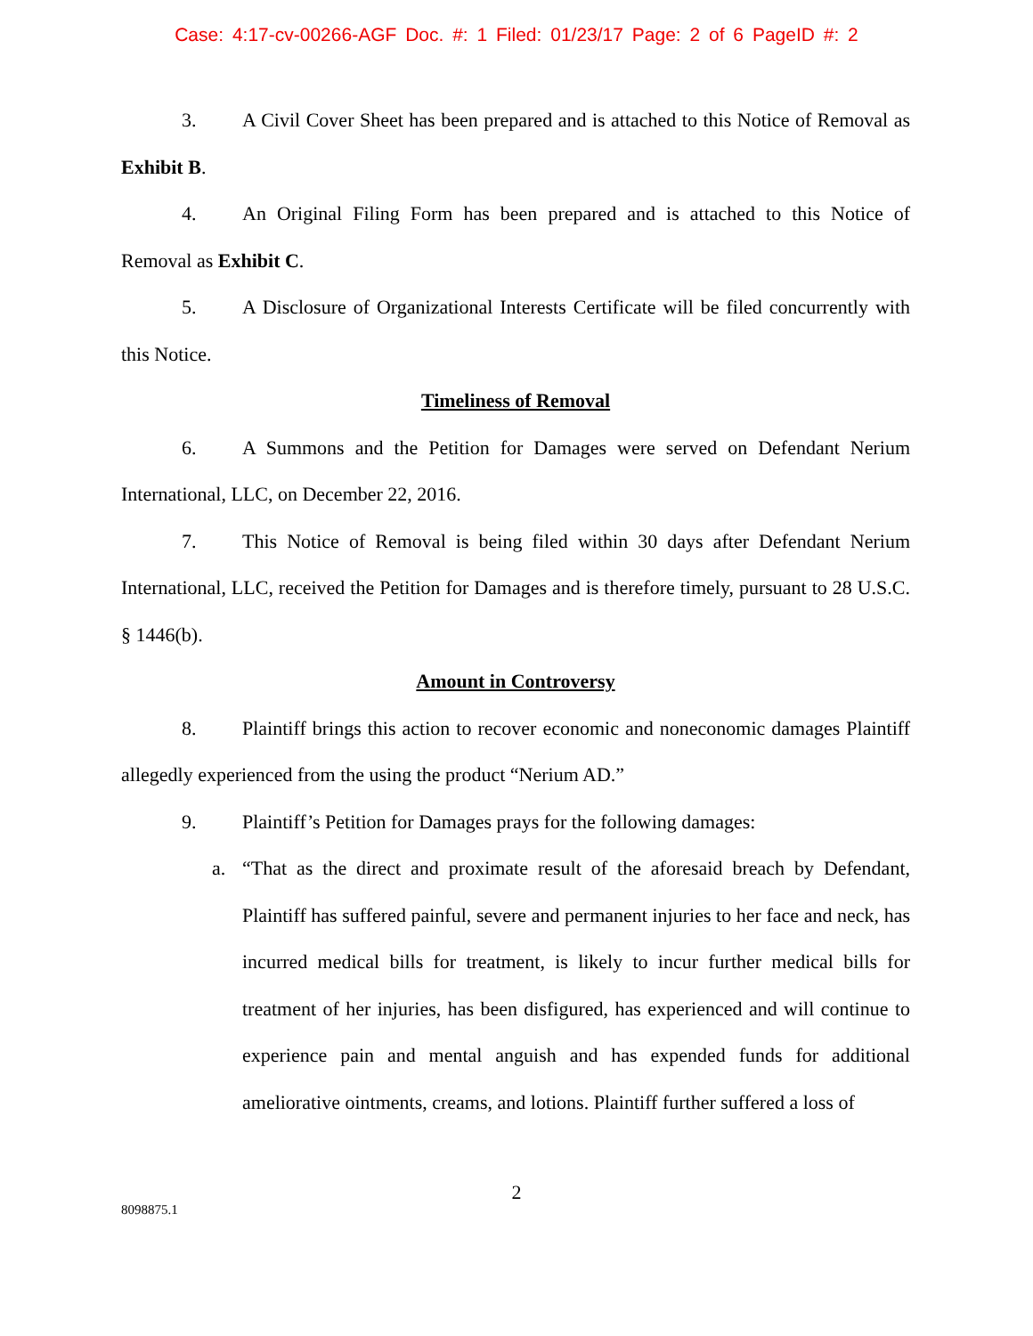Case: 4:17-cv-00266-AGF Doc. #: 1 Filed: 01/23/17 Page: 2 of 6 PageID #: 2
3. A Civil Cover Sheet has been prepared and is attached to this Notice of Removal as Exhibit B.
4. An Original Filing Form has been prepared and is attached to this Notice of Removal as Exhibit C.
5. A Disclosure of Organizational Interests Certificate will be filed concurrently with this Notice.
Timeliness of Removal
6. A Summons and the Petition for Damages were served on Defendant Nerium International, LLC, on December 22, 2016.
7. This Notice of Removal is being filed within 30 days after Defendant Nerium International, LLC, received the Petition for Damages and is therefore timely, pursuant to 28 U.S.C. § 1446(b).
Amount in Controversy
8. Plaintiff brings this action to recover economic and noneconomic damages Plaintiff allegedly experienced from the using the product “Nerium AD.”
9. Plaintiff’s Petition for Damages prays for the following damages:
a. “That as the direct and proximate result of the aforesaid breach by Defendant, Plaintiff has suffered painful, severe and permanent injuries to her face and neck, has incurred medical bills for treatment, is likely to incur further medical bills for treatment of her injuries, has been disfigured, has experienced and will continue to experience pain and mental anguish and has expended funds for additional ameliorative ointments, creams, and lotions. Plaintiff further suffered a loss of
2
8098875.1